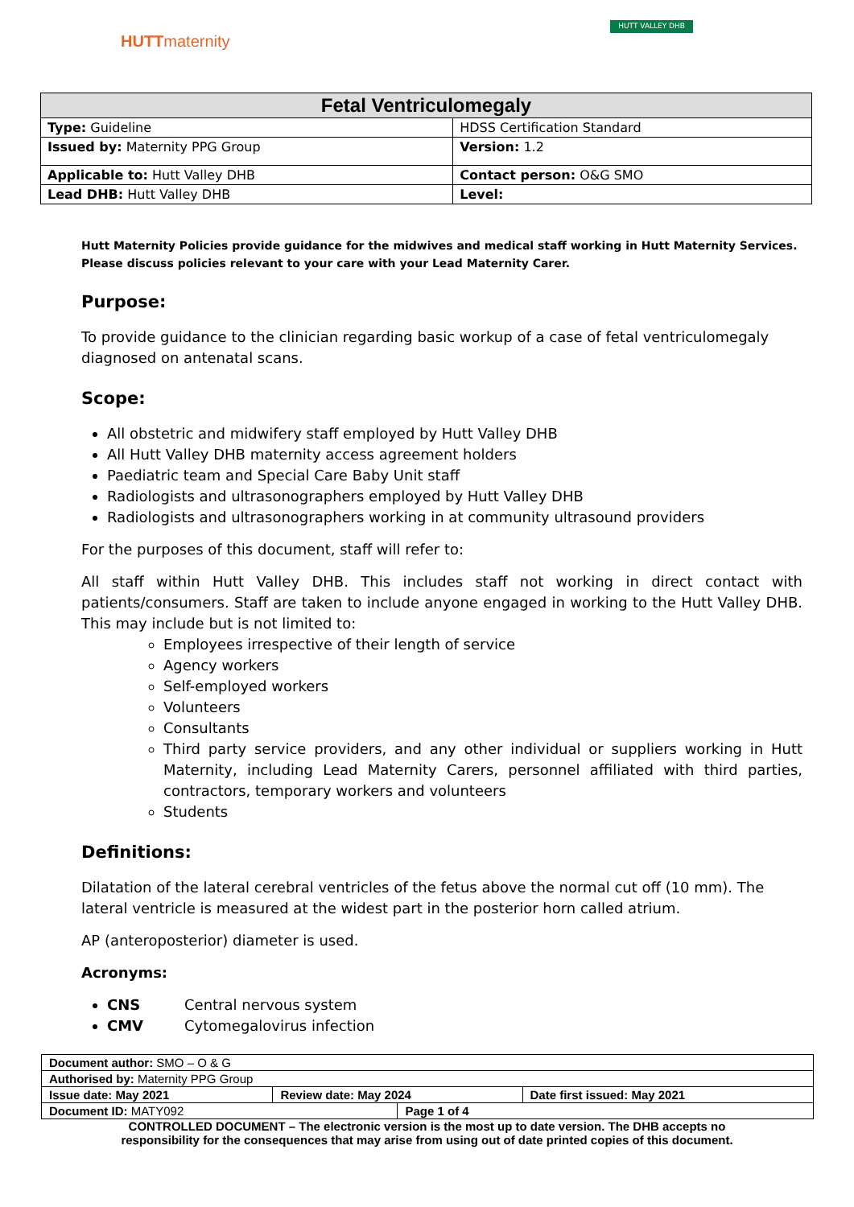HUTTmaternity
HUTT VALLEY DHB
| Fetal Ventriculomegaly | |
| --- | --- |
| Type: Guideline | HDSS Certification Standard |
| Issued by: Maternity PPG Group | Version: 1.2 |
| Applicable to: Hutt Valley DHB | Contact person: O&G SMO |
| Lead DHB: Hutt Valley DHB | Level: |
Hutt Maternity Policies provide guidance for the midwives and medical staff working in Hutt Maternity Services. Please discuss policies relevant to your care with your Lead Maternity Carer.
Purpose:
To provide guidance to the clinician regarding basic workup of a case of fetal ventriculomegaly diagnosed on antenatal scans.
Scope:
All obstetric and midwifery staff employed by Hutt Valley DHB
All Hutt Valley DHB maternity access agreement holders
Paediatric team and Special Care Baby Unit staff
Radiologists and ultrasonographers employed by Hutt Valley DHB
Radiologists and ultrasonographers working in at community ultrasound providers
For the purposes of this document, staff will refer to:
All staff within Hutt Valley DHB. This includes staff not working in direct contact with patients/consumers. Staff are taken to include anyone engaged in working to the Hutt Valley DHB. This may include but is not limited to:
Employees irrespective of their length of service
Agency workers
Self-employed workers
Volunteers
Consultants
Third party service providers, and any other individual or suppliers working in Hutt Maternity, including Lead Maternity Carers, personnel affiliated with third parties, contractors, temporary workers and volunteers
Students
Definitions:
Dilatation of the lateral cerebral ventricles of the fetus above the normal cut off (10 mm). The lateral ventricle is measured at the widest part in the posterior horn called atrium.
AP (anteroposterior) diameter is used.
Acronyms:
CNS Central nervous system
CMV Cytomegalovirus infection
| Document author: SMO – O & G | | | |
| Authorised by: Maternity PPG Group | | | |
| Issue date: May 2021 | Review date: May 2024 | | Date first issued: May 2021 |
| Document ID: MATY092 | | Page 1 of 4 | |
CONTROLLED DOCUMENT – The electronic version is the most up to date version. The DHB accepts no
responsibility for the consequences that may arise from using out of date printed copies of this document.